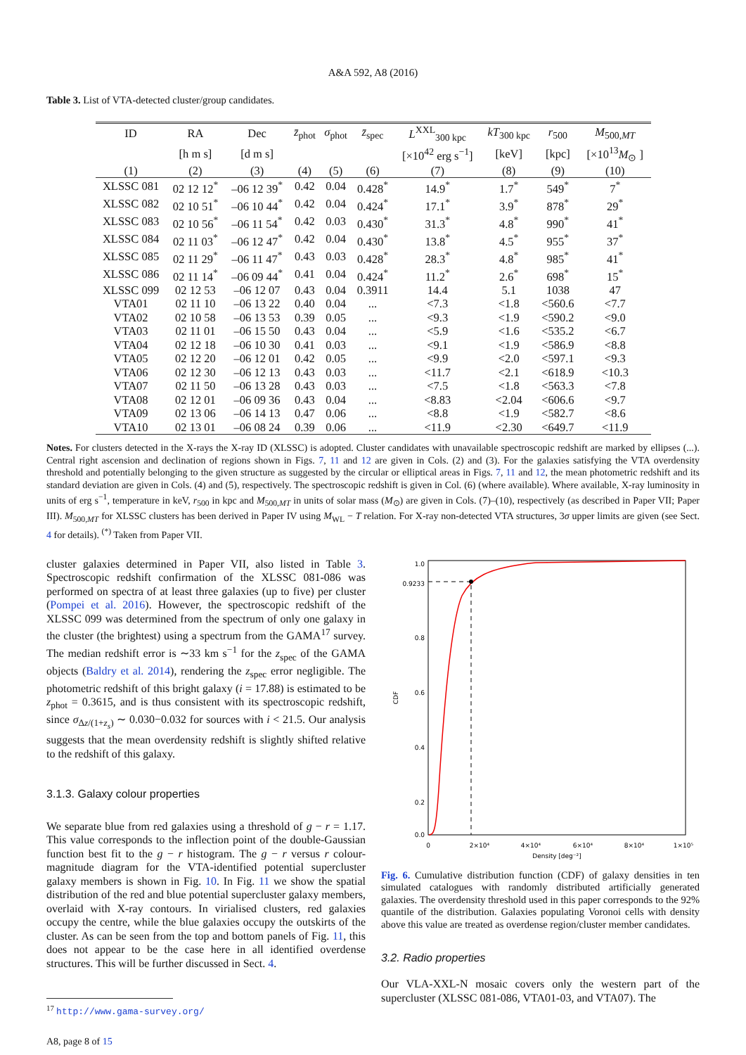A&A 592, A8 (2016)
Table 3. List of VTA-detected cluster/group candidates.
| ID | RA | Dec | z̄<sub>phot</sub> | σ<sub>phot</sub> | z̄<sub>spec</sub> | L<sup>XXL</sup><sub>300 kpc</sub> | kT<sub>300 kpc</sub> | r<sub>500</sub> | M<sub>500,MT</sub> |
| --- | --- | --- | --- | --- | --- | --- | --- | --- | --- |
| | [h m s] | [d m s] | | | | [×10<sup>42</sup> erg s<sup>−1</sup>] | [keV] | [kpc] | [×10<sup>13</sup> M<sub>⊙</sub> ] |
| (1) | (2) | (3) | (4) | (5) | (6) | (7) | (8) | (9) | (10) |
| XLSSC 081 | 02 12 12<sup>*</sup> | –06 12 39<sup>*</sup> | 0.42 | 0.04 | 0.428<sup>*</sup> | 14.9<sup>*</sup> | 1.7<sup>*</sup> | 549<sup>*</sup> | 7<sup>*</sup> |
| XLSSC 082 | 02 10 51<sup>*</sup> | –06 10 44<sup>*</sup> | 0.42 | 0.04 | 0.424<sup>*</sup> | 17.1<sup>*</sup> | 3.9<sup>*</sup> | 878<sup>*</sup> | 29<sup>*</sup> |
| XLSSC 083 | 02 10 56<sup>*</sup> | –06 11 54<sup>*</sup> | 0.42 | 0.03 | 0.430<sup>*</sup> | 31.3<sup>*</sup> | 4.8<sup>*</sup> | 990<sup>*</sup> | 41<sup>*</sup> |
| XLSSC 084 | 02 11 03<sup>*</sup> | –06 12 47<sup>*</sup> | 0.42 | 0.04 | 0.430<sup>*</sup> | 13.8<sup>*</sup> | 4.5<sup>*</sup> | 955<sup>*</sup> | 37<sup>*</sup> |
| XLSSC 085 | 02 11 29<sup>*</sup> | –06 11 47<sup>*</sup> | 0.43 | 0.03 | 0.428<sup>*</sup> | 28.3<sup>*</sup> | 4.8<sup>*</sup> | 985<sup>*</sup> | 41<sup>*</sup> |
| XLSSC 086 | 02 11 14<sup>*</sup> | –06 09 44<sup>*</sup> | 0.41 | 0.04 | 0.424<sup>*</sup> | 11.2<sup>*</sup> | 2.6<sup>*</sup> | 698<sup>*</sup> | 15<sup>*</sup> |
| XLSSC 099 | 02 12 53 | –06 12 07 | 0.43 | 0.04 | 0.3911 | 14.4 | 5.1 | 1038 | 47 |
| VTA01 | 02 11 10 | –06 13 22 | 0.40 | 0.04 | ... | <7.3 | <1.8 | <560.6 | <7.7 |
| VTA02 | 02 10 58 | –06 13 53 | 0.39 | 0.05 | ... | <9.3 | <1.9 | <590.2 | <9.0 |
| VTA03 | 02 11 01 | –06 15 50 | 0.43 | 0.04 | ... | <5.9 | <1.6 | <535.2 | <6.7 |
| VTA04 | 02 12 18 | –06 10 30 | 0.41 | 0.03 | ... | <9.1 | <1.9 | <586.9 | <8.8 |
| VTA05 | 02 12 20 | –06 12 01 | 0.42 | 0.05 | ... | <9.9 | <2.0 | <597.1 | <9.3 |
| VTA06 | 02 12 30 | –06 12 13 | 0.43 | 0.03 | ... | <11.7 | <2.1 | <618.9 | <10.3 |
| VTA07 | 02 11 50 | –06 13 28 | 0.43 | 0.03 | ... | <7.5 | <1.8 | <563.3 | <7.8 |
| VTA08 | 02 12 01 | –06 09 36 | 0.43 | 0.04 | ... | <8.83 | <2.04 | <606.6 | <9.7 |
| VTA09 | 02 13 06 | –06 14 13 | 0.47 | 0.06 | ... | <8.8 | <1.9 | <582.7 | <8.6 |
| VTA10 | 02 13 01 | –06 08 24 | 0.39 | 0.06 | ... | <11.9 | <2.30 | <649.7 | <11.9 |
Notes. For clusters detected in the X-rays the X-ray ID (XLSSC) is adopted. Cluster candidates with unavailable spectroscopic redshift are marked by ellipses (...). Central right ascension and declination of regions shown in Figs. 7, 11 and 12 are given in Cols. (2) and (3). For the galaxies satisfying the VTA overdensity threshold and potentially belonging to the given structure as suggested by the circular or elliptical areas in Figs. 7, 11 and 12, the mean photometric redshift and its standard deviation are given in Cols. (4) and (5), respectively. The spectroscopic redshift is given in Col. (6) (where available). Where available, X-ray luminosity in units of erg s<sup>−1</sup>, temperature in keV, r<sub>500</sub> in kpc and M<sub>500,MT</sub> in units of solar mass (M<sub>⊙</sub>) are given in Cols. (7)–(10), respectively (as described in Paper VII; Paper III). M<sub>500,MT</sub> for XLSSC clusters has been derived in Paper IV using M<sub>WL</sub> − T relation. For X-ray non-detected VTA structures, 3σ upper limits are given (see Sect. 4 for details). <sup>(*)</sup> Taken from Paper VII.
cluster galaxies determined in Paper VII, also listed in Table 3. Spectroscopic redshift confirmation of the XLSSC 081-086 was performed on spectra of at least three galaxies (up to five) per cluster (Pompei et al. 2016). However, the spectroscopic redshift of the XLSSC 099 was determined from the spectrum of only one galaxy in the cluster (the brightest) using a spectrum from the GAMA<sup>17</sup> survey. The median redshift error is ∼33 km s<sup>−1</sup> for the z<sub>spec</sub> of the GAMA objects (Baldry et al. 2014), rendering the z<sub>spec</sub> error negligible. The photometric redshift of this bright galaxy (i = 17.88) is estimated to be z<sub>phot</sub> = 0.3615, and is thus consistent with its spectroscopic redshift, since σ<sub>Δz/(1+z<sub>s</sub>)</sub> ∼ 0.030−0.032 for sources with i < 21.5. Our analysis suggests that the mean overdensity redshift is slightly shifted relative to the redshift of this galaxy.
3.1.3. Galaxy colour properties
We separate blue from red galaxies using a threshold of g − r = 1.17. This value corresponds to the inflection point of the double-Gaussian function best fit to the g − r histogram. The g − r versus r colour-magnitude diagram for the VTA-identified potential supercluster galaxy members is shown in Fig. 10. In Fig. 11 we show the spatial distribution of the red and blue potential supercluster galaxy members, overlaid with X-ray contours. In virialised clusters, red galaxies occupy the centre, while the blue galaxies occupy the outskirts of the cluster. As can be seen from the top and bottom panels of Fig. 11, this does not appear to be the case here in all identified overdense structures. This will be further discussed in Sect. 4.
<sup>17</sup> http://www.gama-survey.org/
A8, page 8 of 15
1.0
0.9233
0.8
0.6
0.4
0.2
0.0
CDF
0
2×10⁴
4×10⁴
6×10⁴
8×10⁴
1×10⁵
Density [deg⁻²]
Fig. 6. Cumulative distribution function (CDF) of galaxy densities in ten simulated catalogues with randomly distributed artificially generated galaxies. The overdensity threshold used in this paper corresponds to the 92% quantile of the distribution. Galaxies populating Voronoi cells with density above this value are treated as overdense region/cluster member candidates.
3.2. Radio properties
Our VLA-XXL-N mosaic covers only the western part of the supercluster (XLSSC 081-086, VTA01-03, and VTA07). The